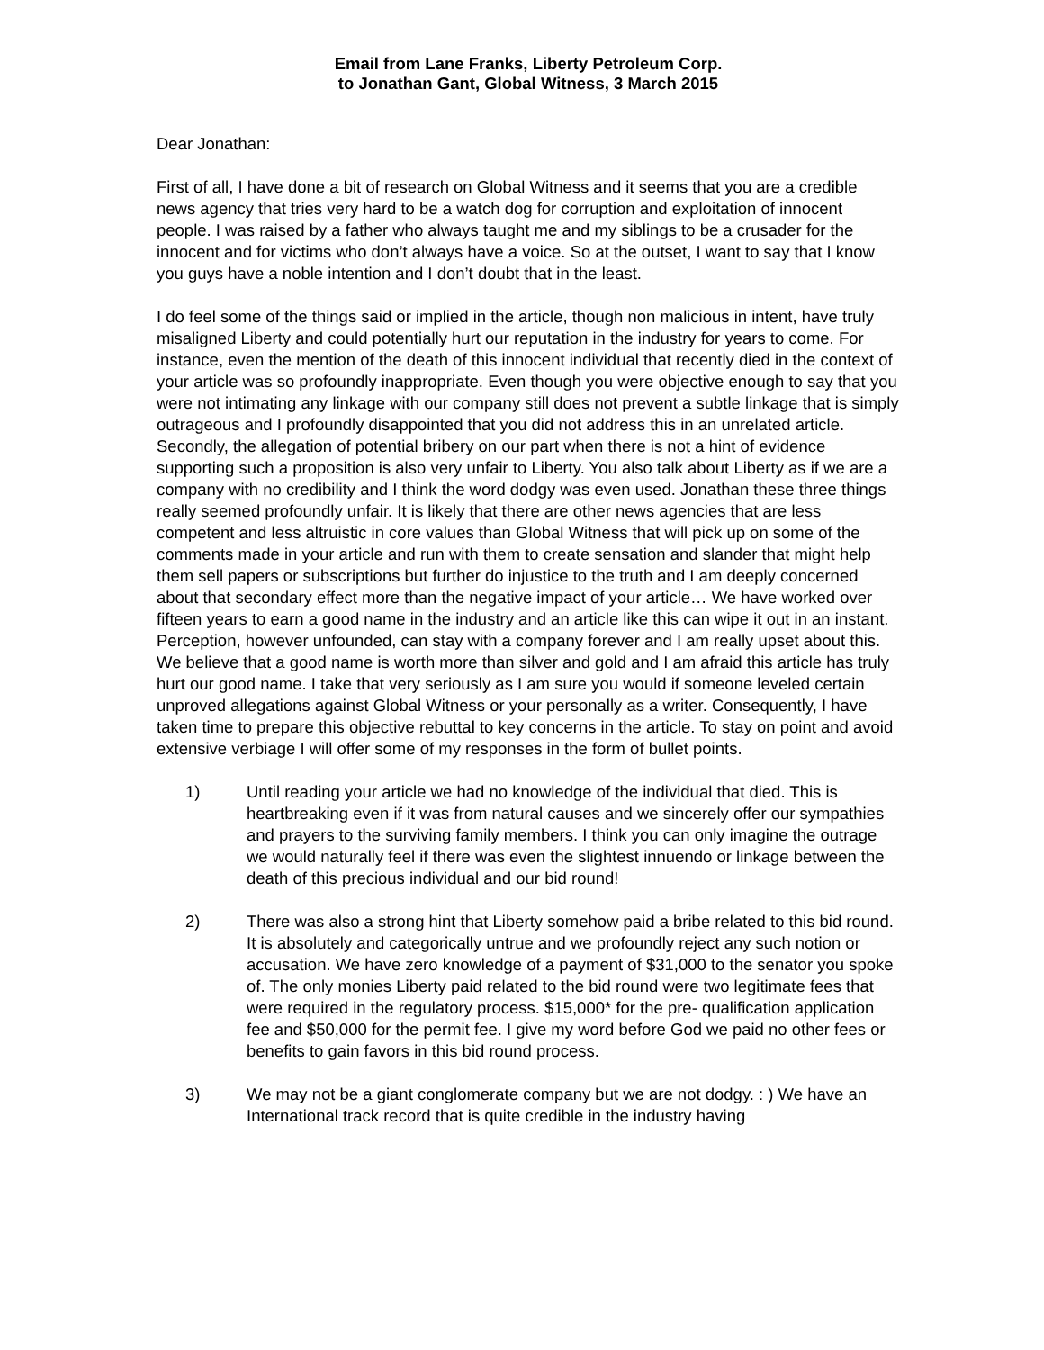Email from Lane Franks, Liberty Petroleum Corp.
to Jonathan Gant, Global Witness, 3 March 2015
Dear Jonathan:
First of all, I have done a bit of research on Global Witness and it seems that you are a credible news agency that tries very hard to be a watch dog for corruption and exploitation of innocent people. I was raised by a father who always taught me and my siblings to be a crusader for the innocent and for victims who don’t always have a voice. So at the outset, I want to say that I know you guys have a noble intention and I don’t doubt that in the least.
I do feel some of the things said or implied in the article, though non malicious in intent, have truly misaligned Liberty and could potentially hurt our reputation in the industry for years to come. For instance, even the mention of the death of this innocent individual that recently died in the context of your article was so profoundly inappropriate. Even though you were objective enough to say that you were not intimating any linkage with our company still does not prevent a subtle linkage that is simply outrageous and I profoundly disappointed that you did not address this in an unrelated article. Secondly, the allegation of potential bribery on our part when there is not a hint of evidence supporting such a proposition is also very unfair to Liberty. You also talk about Liberty as if we are a company with no credibility and I think the word dodgy was even used. Jonathan these three things really seemed profoundly unfair. It is likely that there are other news agencies that are less competent and less altruistic in core values than Global Witness that will pick up on some of the comments made in your article and run with them to create sensation and slander that might help them sell papers or subscriptions but further do injustice to the truth and I am deeply concerned about that secondary effect more than the negative impact of your article… We have worked over fifteen years to earn a good name in the industry and an article like this can wipe it out in an instant. Perception, however unfounded, can stay with a company forever and I am really upset about this. We believe that a good name is worth more than silver and gold and I am afraid this article has truly hurt our good name. I take that very seriously as I am sure you would if someone leveled certain unproved allegations against Global Witness or your personally as a writer. Consequently, I have taken time to prepare this objective rebuttal to key concerns in the article. To stay on point and avoid extensive verbiage I will offer some of my responses in the form of bullet points.
1) Until reading your article we had no knowledge of the individual that died. This is heartbreaking even if it was from natural causes and we sincerely offer our sympathies and prayers to the surviving family members. I think you can only imagine the outrage we would naturally feel if there was even the slightest innuendo or linkage between the death of this precious individual and our bid round!
2) There was also a strong hint that Liberty somehow paid a bribe related to this bid round. It is absolutely and categorically untrue and we profoundly reject any such notion or accusation. We have zero knowledge of a payment of $31,000 to the senator you spoke of. The only monies Liberty paid related to the bid round were two legitimate fees that were required in the regulatory process. $15,000* for the pre- qualification application fee and $50,000 for the permit fee. I give my word before God we paid no other fees or benefits to gain favors in this bid round process.
3) We may not be a giant conglomerate company but we are not dodgy. : ) We have an International track record that is quite credible in the industry having